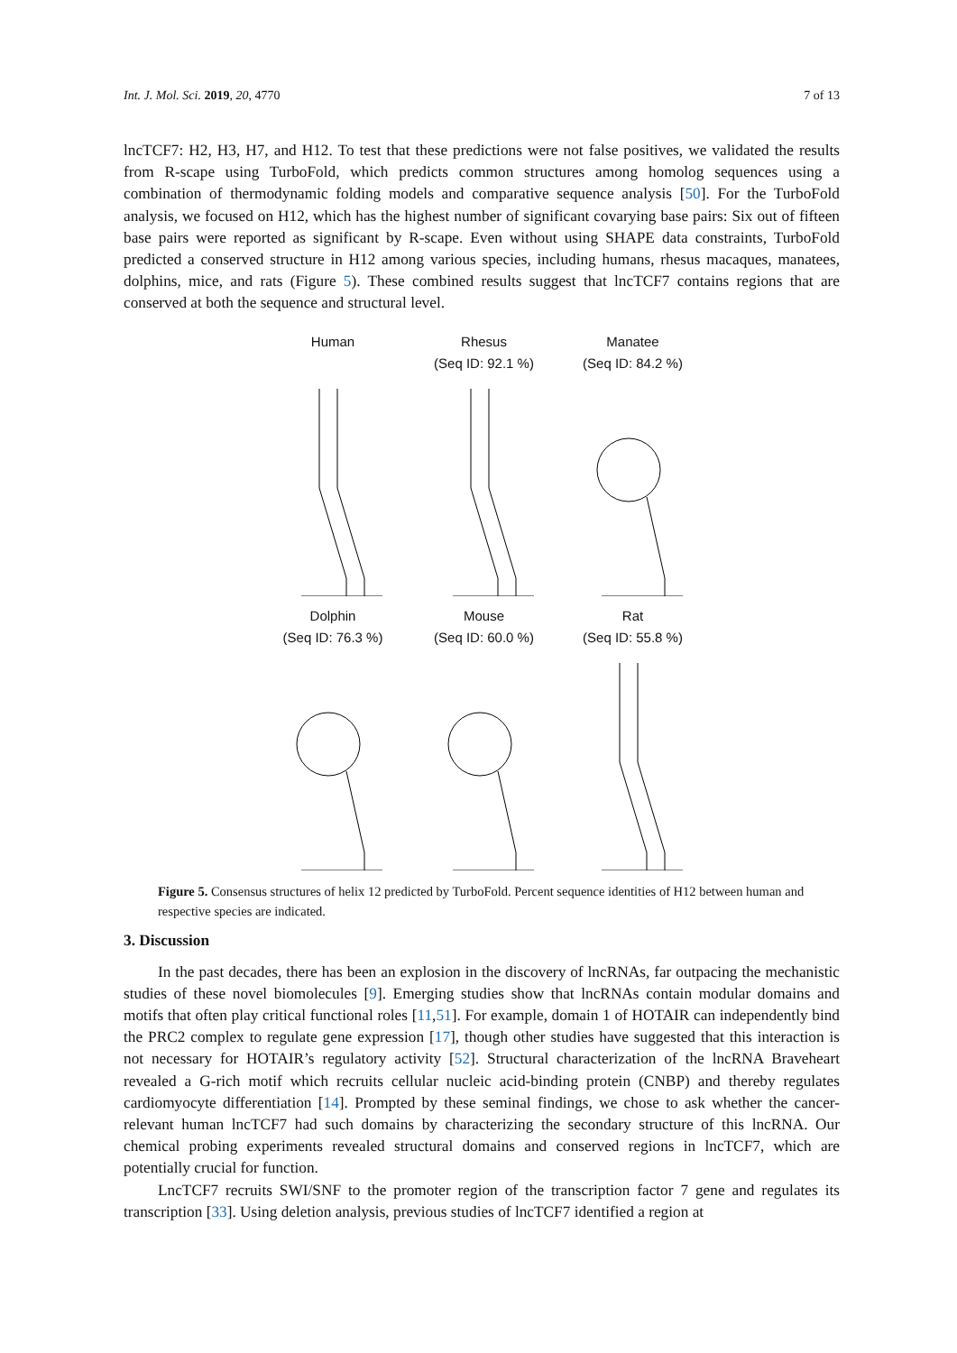Int. J. Mol. Sci. 2019, 20, 4770 7 of 13
lncTCF7: H2, H3, H7, and H12. To test that these predictions were not false positives, we validated the results from R-scape using TurboFold, which predicts common structures among homolog sequences using a combination of thermodynamic folding models and comparative sequence analysis [50]. For the TurboFold analysis, we focused on H12, which has the highest number of significant covarying base pairs: Six out of fifteen base pairs were reported as significant by R-scape. Even without using SHAPE data constraints, TurboFold predicted a conserved structure in H12 among various species, including humans, rhesus macaques, manatees, dolphins, mice, and rats (Figure 5). These combined results suggest that lncTCF7 contains regions that are conserved at both the sequence and structural level.
Human
Rhesus
(Seq ID: 92.1 %)
Manatee
(Seq ID: 84.2 %)
Dolphin
(Seq ID: 76.3 %)
Mouse
(Seq ID: 60.0 %)
Rat
(Seq ID: 55.8 %)
Figure 5. Consensus structures of helix 12 predicted by TurboFold. Percent sequence identities of H12 between human and respective species are indicated.
3. Discussion
In the past decades, there has been an explosion in the discovery of lncRNAs, far outpacing the mechanistic studies of these novel biomolecules [9]. Emerging studies show that lncRNAs contain modular domains and motifs that often play critical functional roles [11,51]. For example, domain 1 of HOTAIR can independently bind the PRC2 complex to regulate gene expression [17], though other studies have suggested that this interaction is not necessary for HOTAIR’s regulatory activity [52]. Structural characterization of the lncRNA Braveheart revealed a G-rich motif which recruits cellular nucleic acid-binding protein (CNBP) and thereby regulates cardiomyocyte differentiation [14]. Prompted by these seminal findings, we chose to ask whether the cancer-relevant human lncTCF7 had such domains by characterizing the secondary structure of this lncRNA. Our chemical probing experiments revealed structural domains and conserved regions in lncTCF7, which are potentially crucial for function.
LncTCF7 recruits SWI/SNF to the promoter region of the transcription factor 7 gene and regulates its transcription [33]. Using deletion analysis, previous studies of lncTCF7 identified a region at